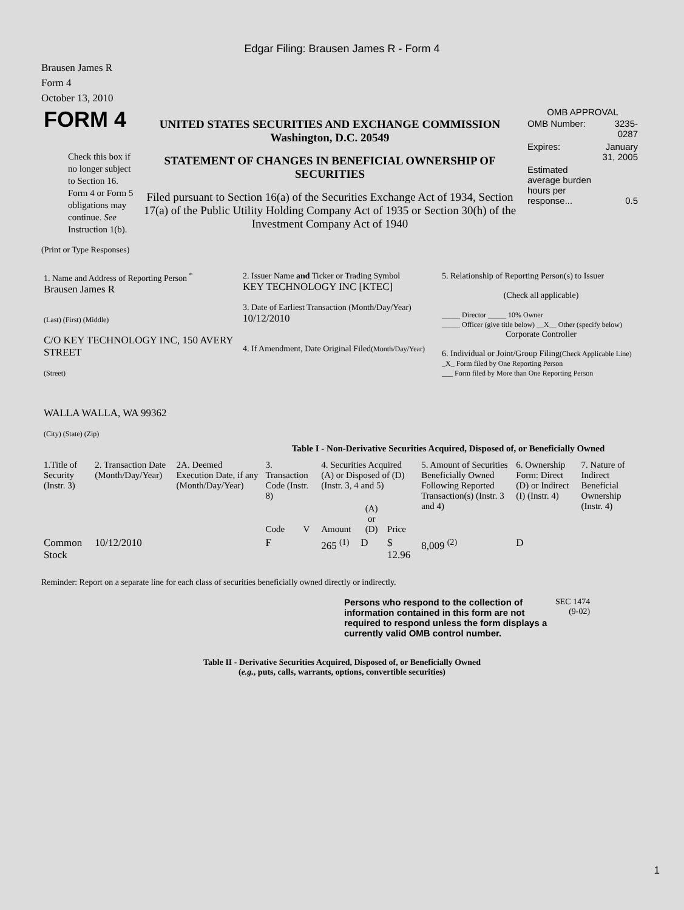Edgar Filing: Brausen James R - Form 4
Brausen James R
Form 4
October 13, 2010
| FORM 4 Check this box if no longer subject to Section 16. Form 4 or Form 5 obligations may continue. See Instruction 1(b). | UNITED STATES SECURITIES AND EXCHANGE COMMISSION Washington, D.C. 20549 STATEMENT OF CHANGES IN BENEFICIAL OWNERSHIP OF SECURITIES Filed pursuant to Section 16(a) of the Securities Exchange Act of 1934, Section 17(a) of the Public Utility Holding Company Act of 1935 or Section 30(h) of the Investment Company Act of 1940 | OMB APPROVAL / OMB Number: / 3235-0287 / / Expires: / January 31, 2005 / / Estimated average burden hours per response... / 0.5 / |
(Print or Type Responses)
| 1. Name and Address of Reporting Person <sup>*</sup> Brausen James R (Last) (First) (Middle) C/O KEY TECHNOLOGY INC, 150 AVERY STREET (Street) WALLA WALLA, WA 99362 (City) (State) (Zip) | 2. Issuer Name and Ticker or Trading Symbol KEY TECHNOLOGY INC [KTEC] 3. Date of Earliest Transaction (Month/Day/Year) 10/12/2010 4. If Amendment, Date Original Filed (Month/Day/Year) | 5. Relationship of Reporting Person(s) to Issuer (Check all applicable) _____ Director _____ 10% Owner _____ Officer (give title below) __X__ Other (specify below) Corporate Controller 6. Individual or Joint/Group Filing (Check Applicable Line) _X_ Form filed by One Reporting Person ___ Form filed by More than One Reporting Person |
Table I - Non-Derivative Securities Acquired, Disposed of, or Beneficially Owned
| 1.Title of Security (Instr. 3) | 2. Transaction Date (Month/Day/Year) | 2A. Deemed Execution Date, if any (Month/Day/Year) | 3. Transaction Code (Instr. 8) | | 4. Securities Acquired (A) or Disposed of (D) (Instr. 3, 4 and 5) | | | 5. Amount of Securities Beneficially Owned Following Reported Transaction(s) (Instr. 3 and 4) | 6. Ownership Form: Direct (D) or Indirect (I) (Instr. 4) | 7. Nature of Indirect Beneficial Ownership (Instr. 4) |
| --- | --- | --- | --- | --- | --- | --- | --- | --- | --- | --- |
| | | | Code | V | Amount | (A) or (D) | Price | | | |
| Common Stock | 10/12/2010 | | F | | 265 <sup>(1)</sup> | D | $ 12.96 | 8,009 <sup>(2)</sup> | D | |
Reminder: Report on a separate line for each class of securities beneficially owned directly or indirectly.
| Persons who respond to the collection of information contained in this form are not required to respond unless the form displays a currently valid OMB control number. | SEC 1474 (9-02) |
Table II - Derivative Securities Acquired, Disposed of, or Beneficially Owned
(e.g., puts, calls, warrants, options, convertible securities)
1